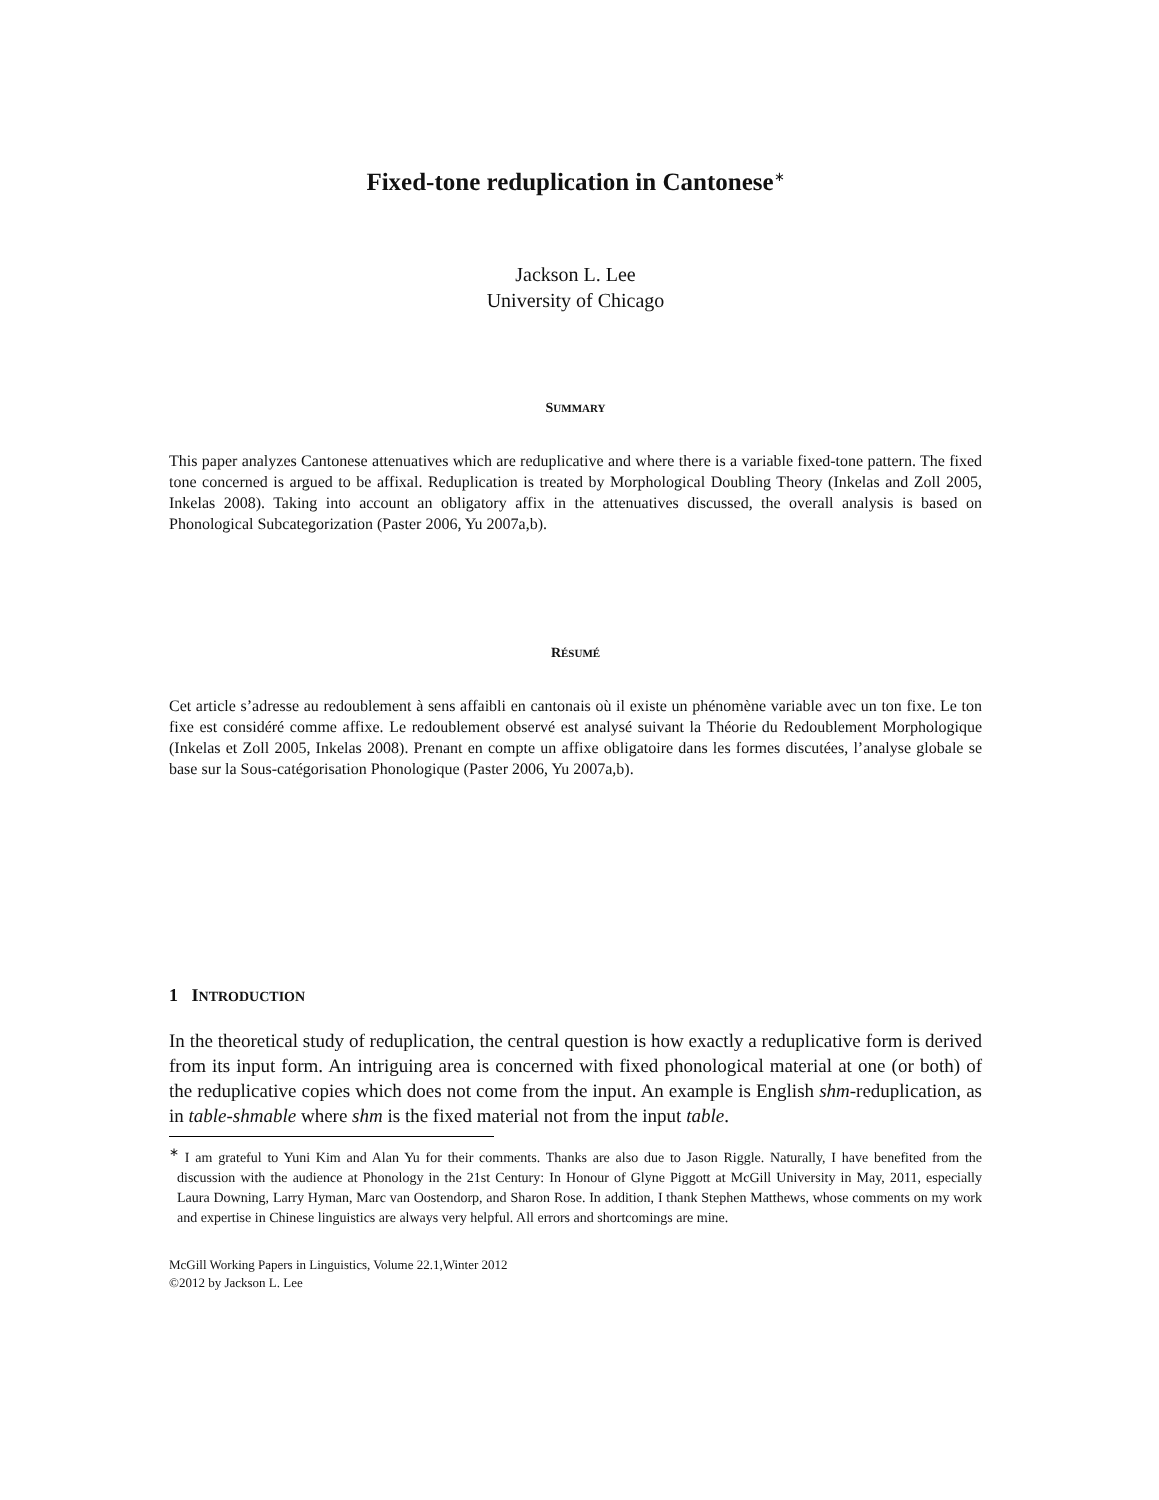Fixed-tone reduplication in Cantonese<sup>∗</sup>
Jackson L. Lee
University of Chicago
SUMMARY
This paper analyzes Cantonese attenuatives which are reduplicative and where there is a variable fixed-tone pattern. The fixed tone concerned is argued to be affixal. Reduplication is treated by Morphological Doubling Theory (Inkelas and Zoll 2005, Inkelas 2008). Taking into account an obligatory affix in the attenuatives discussed, the overall analysis is based on Phonological Subcategorization (Paster 2006, Yu 2007a,b).
RÉSUMÉ
Cet article s’adresse au redoublement à sens affaibli en cantonais où il existe un phénomène variable avec un ton fixe. Le ton fixe est considéré comme affixe. Le redoublement observé est analysé suivant la Théorie du Redoublement Morphologique (Inkelas et Zoll 2005, Inkelas 2008). Prenant en compte un affixe obligatoire dans les formes discutées, l’analyse globale se base sur la Sous-catégorisation Phonologique (Paster 2006, Yu 2007a,b).
1 INTRODUCTION
In the theoretical study of reduplication, the central question is how exactly a reduplicative form is derived from its input form. An intriguing area is concerned with fixed phonological material at one (or both) of the reduplicative copies which does not come from the input. An example is English shm-reduplication, as in table-shmable where shm is the fixed material not from the input table.
<sup>∗</sup> I am grateful to Yuni Kim and Alan Yu for their comments. Thanks are also due to Jason Riggle. Naturally, I have benefited from the discussion with the audience at Phonology in the 21st Century: In Honour of Glyne Piggott at McGill University in May, 2011, especially Laura Downing, Larry Hyman, Marc van Oostendorp, and Sharon Rose. In addition, I thank Stephen Matthews, whose comments on my work and expertise in Chinese linguistics are always very helpful. All errors and shortcomings are mine.
McGill Working Papers in Linguistics, Volume 22.1,Winter 2012
©2012 by Jackson L. Lee